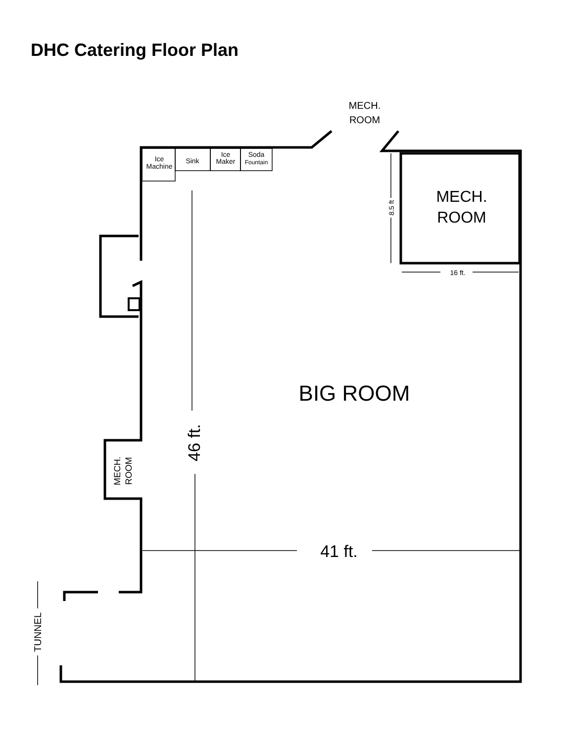DHC Catering Floor Plan
Ice
Machine
Sink
Ice
Maker
Soda
Fountain
MECH.
ROOM
MECH.
ROOM
16 ft.
8.5 ft
BIG ROOM
46 ft.
41 ft.
MECH.
ROOM
TUNNEL